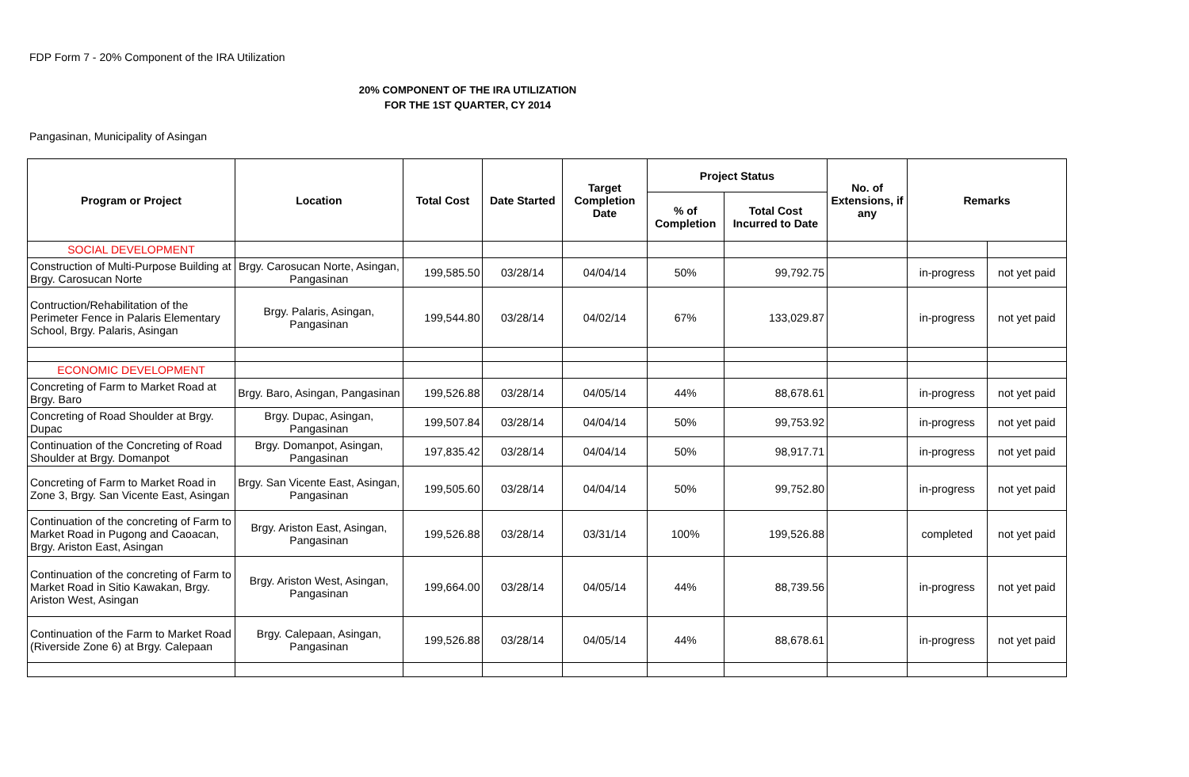FDP Form 7 - 20% Component of the IRA Utilization
20% COMPONENT OF THE IRA UTILIZATION
FOR THE 1ST QUARTER, CY 2014
Pangasinan, Municipality of Asingan
| Program or Project | Location | Total Cost | Date Started | Target Completion Date | Project Status | | No. of Extensions, if any | Remarks | |
| --- | --- | --- | --- | --- | --- | --- | --- | --- | --- |
| | | | | | % of Completion | Total Cost Incurred to Date | | | |
| SOCIAL DEVELOPMENT | | | | | | | | | |
| Construction of Multi-Purpose Building at Brgy. Carosucan Norte | Brgy. Carosucan Norte, Asingan, Pangasinan | 199,585.50 | 03/28/14 | 04/04/14 | 50% | 99,792.75 | | in-progress | not yet paid |
| Contruction/Rehabilitation of the Perimeter Fence in Palaris Elementary School, Brgy. Palaris, Asingan | Brgy. Palaris, Asingan, Pangasinan | 199,544.80 | 03/28/14 | 04/02/14 | 67% | 133,029.87 | | in-progress | not yet paid |
| ECONOMIC DEVELOPMENT | | | | | | | | | |
| Concreting of Farm to Market Road at Brgy. Baro | Brgy. Baro, Asingan, Pangasinan | 199,526.88 | 03/28/14 | 04/05/14 | 44% | 88,678.61 | | in-progress | not yet paid |
| Concreting of Road Shoulder at Brgy. Dupac | Brgy. Dupac, Asingan, Pangasinan | 199,507.84 | 03/28/14 | 04/04/14 | 50% | 99,753.92 | | in-progress | not yet paid |
| Continuation of the Concreting of Road Shoulder at Brgy. Domanpot | Brgy. Domanpot, Asingan, Pangasinan | 197,835.42 | 03/28/14 | 04/04/14 | 50% | 98,917.71 | | in-progress | not yet paid |
| Concreting of Farm to Market Road in Zone 3, Brgy. San Vicente East, Asingan | Brgy. San Vicente East, Asingan, Pangasinan | 199,505.60 | 03/28/14 | 04/04/14 | 50% | 99,752.80 | | in-progress | not yet paid |
| Continuation of the concreting of Farm to Market Road in Pugong and Caoacan, Brgy. Ariston East, Asingan | Brgy. Ariston East, Asingan, Pangasinan | 199,526.88 | 03/28/14 | 03/31/14 | 100% | 199,526.88 | | completed | not yet paid |
| Continuation of the concreting of Farm to Market Road in Sitio Kawakan, Brgy. Ariston West, Asingan | Brgy. Ariston West, Asingan, Pangasinan | 199,664.00 | 03/28/14 | 04/05/14 | 44% | 88,739.56 | | in-progress | not yet paid |
| Continuation of the Farm to Market Road (Riverside Zone 6) at Brgy. Calepaan | Brgy. Calepaan, Asingan, Pangasinan | 199,526.88 | 03/28/14 | 04/05/14 | 44% | 88,678.61 | | in-progress | not yet paid |